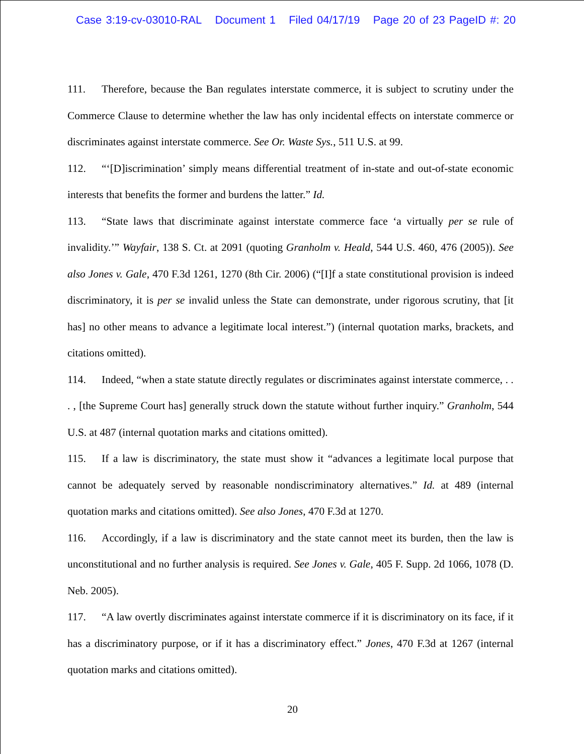Case 3:19-cv-03010-RAL Document 1 Filed 04/17/19 Page 20 of 23 PageID #: 20
111. Therefore, because the Ban regulates interstate commerce, it is subject to scrutiny under the Commerce Clause to determine whether the law has only incidental effects on interstate commerce or discriminates against interstate commerce. See Or. Waste Sys., 511 U.S. at 99.
112. “‘[D]iscrimination’ simply means differential treatment of in-state and out-of-state economic interests that benefits the former and burdens the latter.” Id.
113. “State laws that discriminate against interstate commerce face ‘a virtually per se rule of invalidity.’” Wayfair, 138 S. Ct. at 2091 (quoting Granholm v. Heald, 544 U.S. 460, 476 (2005)). See also Jones v. Gale, 470 F.3d 1261, 1270 (8th Cir. 2006) (“[I]f a state constitutional provision is indeed discriminatory, it is per se invalid unless the State can demonstrate, under rigorous scrutiny, that [it has] no other means to advance a legitimate local interest.”) (internal quotation marks, brackets, and citations omitted).
114. Indeed, “when a state statute directly regulates or discriminates against interstate commerce, . . . , [the Supreme Court has] generally struck down the statute without further inquiry.” Granholm, 544 U.S. at 487 (internal quotation marks and citations omitted).
115. If a law is discriminatory, the state must show it “advances a legitimate local purpose that cannot be adequately served by reasonable nondiscriminatory alternatives.” Id. at 489 (internal quotation marks and citations omitted). See also Jones, 470 F.3d at 1270.
116. Accordingly, if a law is discriminatory and the state cannot meet its burden, then the law is unconstitutional and no further analysis is required. See Jones v. Gale, 405 F. Supp. 2d 1066, 1078 (D. Neb. 2005).
117. “A law overtly discriminates against interstate commerce if it is discriminatory on its face, if it has a discriminatory purpose, or if it has a discriminatory effect.” Jones, 470 F.3d at 1267 (internal quotation marks and citations omitted).
20